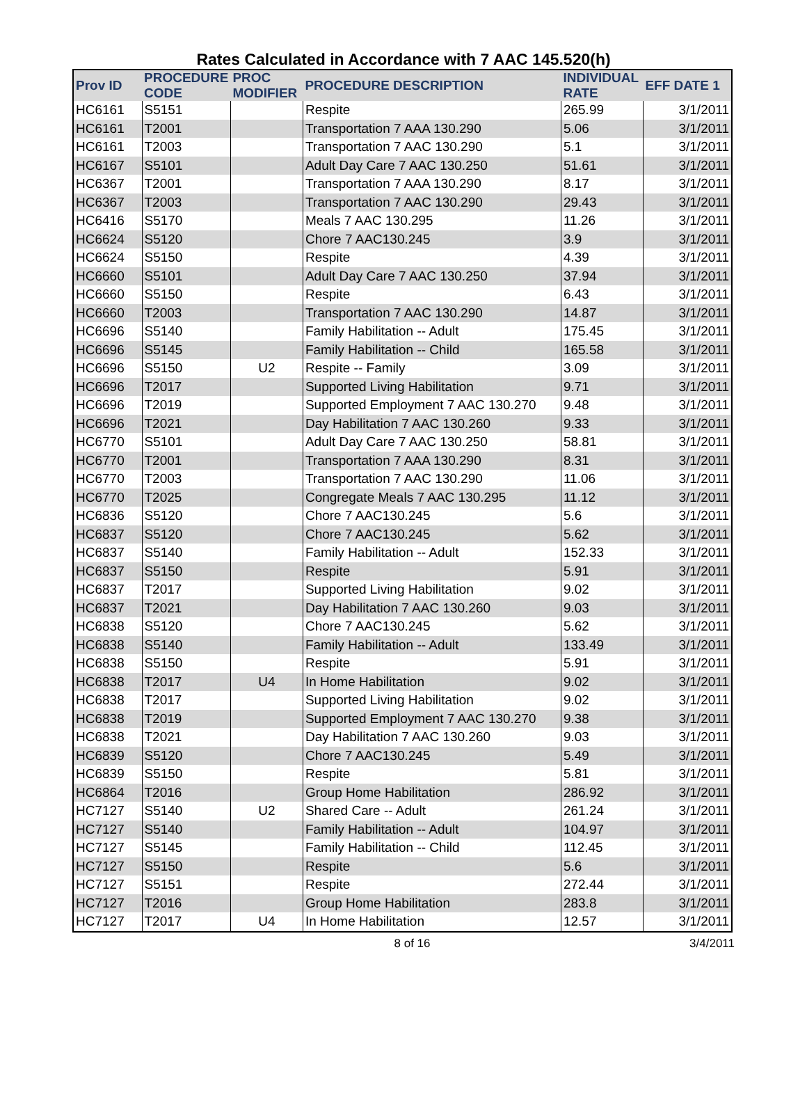Rates Calculated in Accordance with 7 AAC 145.520(h)
| Prov ID | PROCEDURE CODE | PROC MODIFIER | PROCEDURE DESCRIPTION | INDIVIDUAL RATE | EFF DATE 1 |
| --- | --- | --- | --- | --- | --- |
| HC6161 | S5151 | | Respite | 265.99 | 3/1/2011 |
| HC6161 | T2001 | | Transportation 7 AAA 130.290 | 5.06 | 3/1/2011 |
| HC6161 | T2003 | | Transportation 7 AAC 130.290 | 5.1 | 3/1/2011 |
| HC6167 | S5101 | | Adult Day Care 7 AAC 130.250 | 51.61 | 3/1/2011 |
| HC6367 | T2001 | | Transportation 7 AAA 130.290 | 8.17 | 3/1/2011 |
| HC6367 | T2003 | | Transportation 7 AAC 130.290 | 29.43 | 3/1/2011 |
| HC6416 | S5170 | | Meals 7 AAC 130.295 | 11.26 | 3/1/2011 |
| HC6624 | S5120 | | Chore 7 AAC130.245 | 3.9 | 3/1/2011 |
| HC6624 | S5150 | | Respite | 4.39 | 3/1/2011 |
| HC6660 | S5101 | | Adult Day Care 7 AAC 130.250 | 37.94 | 3/1/2011 |
| HC6660 | S5150 | | Respite | 6.43 | 3/1/2011 |
| HC6660 | T2003 | | Transportation 7 AAC 130.290 | 14.87 | 3/1/2011 |
| HC6696 | S5140 | | Family Habilitation -- Adult | 175.45 | 3/1/2011 |
| HC6696 | S5145 | | Family Habilitation -- Child | 165.58 | 3/1/2011 |
| HC6696 | S5150 | U2 | Respite -- Family | 3.09 | 3/1/2011 |
| HC6696 | T2017 | | Supported Living Habilitation | 9.71 | 3/1/2011 |
| HC6696 | T2019 | | Supported Employment 7 AAC 130.270 | 9.48 | 3/1/2011 |
| HC6696 | T2021 | | Day Habilitation 7 AAC 130.260 | 9.33 | 3/1/2011 |
| HC6770 | S5101 | | Adult Day Care 7 AAC 130.250 | 58.81 | 3/1/2011 |
| HC6770 | T2001 | | Transportation 7 AAA 130.290 | 8.31 | 3/1/2011 |
| HC6770 | T2003 | | Transportation 7 AAC 130.290 | 11.06 | 3/1/2011 |
| HC6770 | T2025 | | Congregate Meals 7 AAC 130.295 | 11.12 | 3/1/2011 |
| HC6836 | S5120 | | Chore 7 AAC130.245 | 5.6 | 3/1/2011 |
| HC6837 | S5120 | | Chore 7 AAC130.245 | 5.62 | 3/1/2011 |
| HC6837 | S5140 | | Family Habilitation -- Adult | 152.33 | 3/1/2011 |
| HC6837 | S5150 | | Respite | 5.91 | 3/1/2011 |
| HC6837 | T2017 | | Supported Living Habilitation | 9.02 | 3/1/2011 |
| HC6837 | T2021 | | Day Habilitation 7 AAC 130.260 | 9.03 | 3/1/2011 |
| HC6838 | S5120 | | Chore 7 AAC130.245 | 5.62 | 3/1/2011 |
| HC6838 | S5140 | | Family Habilitation -- Adult | 133.49 | 3/1/2011 |
| HC6838 | S5150 | | Respite | 5.91 | 3/1/2011 |
| HC6838 | T2017 | U4 | In Home Habilitation | 9.02 | 3/1/2011 |
| HC6838 | T2017 | | Supported Living Habilitation | 9.02 | 3/1/2011 |
| HC6838 | T2019 | | Supported Employment 7 AAC 130.270 | 9.38 | 3/1/2011 |
| HC6838 | T2021 | | Day Habilitation 7 AAC 130.260 | 9.03 | 3/1/2011 |
| HC6839 | S5120 | | Chore 7 AAC130.245 | 5.49 | 3/1/2011 |
| HC6839 | S5150 | | Respite | 5.81 | 3/1/2011 |
| HC6864 | T2016 | | Group Home Habilitation | 286.92 | 3/1/2011 |
| HC7127 | S5140 | U2 | Shared Care -- Adult | 261.24 | 3/1/2011 |
| HC7127 | S5140 | | Family Habilitation -- Adult | 104.97 | 3/1/2011 |
| HC7127 | S5145 | | Family Habilitation -- Child | 112.45 | 3/1/2011 |
| HC7127 | S5150 | | Respite | 5.6 | 3/1/2011 |
| HC7127 | S5151 | | Respite | 272.44 | 3/1/2011 |
| HC7127 | T2016 | | Group Home Habilitation | 283.8 | 3/1/2011 |
| HC7127 | T2017 | U4 | In Home Habilitation | 12.57 | 3/1/2011 |
8 of 16 3/4/2011